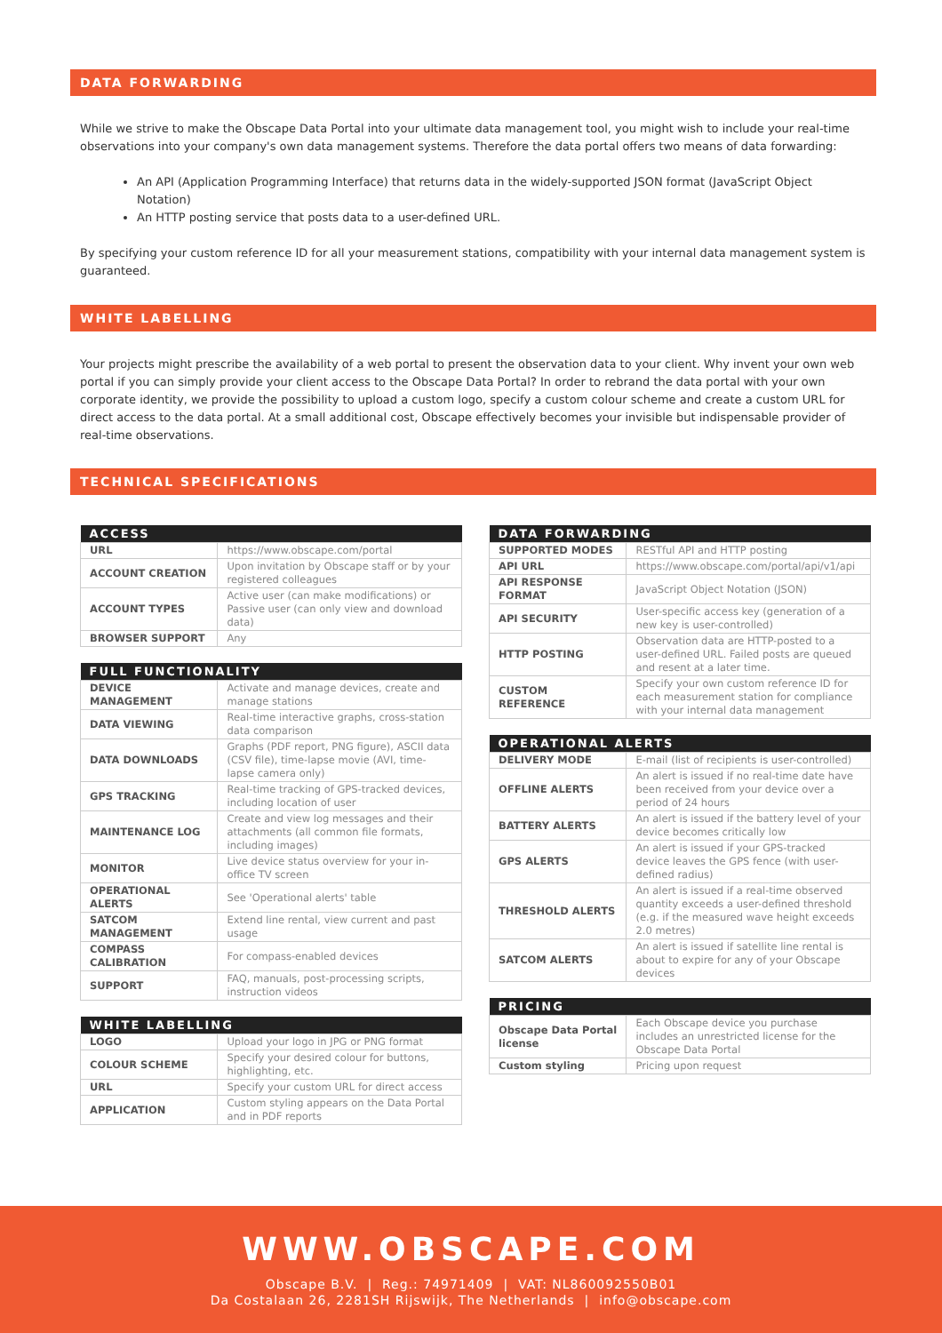DATA FORWARDING
While we strive to make the Obscape Data Portal into your ultimate data management tool, you might wish to include your real-time observations into your company's own data management systems. Therefore the data portal offers two means of data forwarding:
An API (Application Programming Interface) that returns data in the widely-supported JSON format (JavaScript Object Notation)
An HTTP posting service that posts data to a user-defined URL.
By specifying your custom reference ID for all your measurement stations, compatibility with your internal data management system is guaranteed.
WHITE LABELLING
Your projects might prescribe the availability of a web portal to present the observation data to your client. Why invent your own web portal if you can simply provide your client access to the Obscape Data Portal? In order to rebrand the data portal with your own corporate identity, we provide the possibility to upload a custom logo, specify a custom colour scheme and create a custom URL for direct access to the data portal. At a small additional cost, Obscape effectively becomes your invisible but indispensable provider of real-time observations.
TECHNICAL SPECIFICATIONS
| ACCESS | |
| --- | --- |
| URL | https://www.obscape.com/portal |
| ACCOUNT CREATION | Upon invitation by Obscape staff or by your registered colleagues |
| ACCOUNT TYPES | Active user (can make modifications) or Passive user (can only view and download data) |
| BROWSER SUPPORT | Any |
| FULL FUNCTIONALITY | |
| --- | --- |
| DEVICE MANAGEMENT | Activate and manage devices, create and manage stations |
| DATA VIEWING | Real-time interactive graphs, cross-station data comparison |
| DATA DOWNLOADS | Graphs (PDF report, PNG figure), ASCII data (CSV file), time-lapse movie (AVI, time-lapse camera only) |
| GPS TRACKING | Real-time tracking of GPS-tracked devices, including location of user |
| MAINTENANCE LOG | Create and view log messages and their attachments (all common file formats, including images) |
| MONITOR | Live device status overview for your in-office TV screen |
| OPERATIONAL ALERTS | See 'Operational alerts' table |
| SATCOM MANAGEMENT | Extend line rental, view current and past usage |
| COMPASS CALIBRATION | For compass-enabled devices |
| SUPPORT | FAQ, manuals, post-processing scripts, instruction videos |
| WHITE LABELLING | |
| --- | --- |
| LOGO | Upload your logo in JPG or PNG format |
| COLOUR SCHEME | Specify your desired colour for buttons, highlighting, etc. |
| URL | Specify your custom URL for direct access |
| APPLICATION | Custom styling appears on the Data Portal and in PDF reports |
| DATA FORWARDING | |
| --- | --- |
| SUPPORTED MODES | RESTful API and HTTP posting |
| API URL | https://www.obscape.com/portal/api/v1/api |
| API RESPONSE FORMAT | JavaScript Object Notation (JSON) |
| API SECURITY | User-specific access key (generation of a new key is user-controlled) |
| HTTP POSTING | Observation data are HTTP-posted to a user-defined URL. Failed posts are queued and resent at a later time. |
| CUSTOM REFERENCE | Specify your own custom reference ID for each measurement station for compliance with your internal data management |
| OPERATIONAL ALERTS | |
| --- | --- |
| DELIVERY MODE | E-mail (list of recipients is user-controlled) |
| OFFLINE ALERTS | An alert is issued if no real-time date have been received from your device over a period of 24 hours |
| BATTERY ALERTS | An alert is issued if the battery level of your device becomes critically low |
| GPS ALERTS | An alert is issued if your GPS-tracked device leaves the GPS fence (with user-defined radius) |
| THRESHOLD ALERTS | An alert is issued if a real-time observed quantity exceeds a user-defined threshold (e.g. if the measured wave height exceeds 2.0 metres) |
| SATCOM ALERTS | An alert is issued if satellite line rental is about to expire for any of your Obscape devices |
| PRICING | |
| --- | --- |
| Obscape Data Portal license | Each Obscape device you purchase includes an unrestricted license for the Obscape Data Portal |
| Custom styling | Pricing upon request |
WWW.OBSCAPE.COM
Obscape B.V. | Reg.: 74971409 | VAT: NL860092550B01
Da Costalaan 26, 2281SH Rijswijk, The Netherlands | info@obscape.com